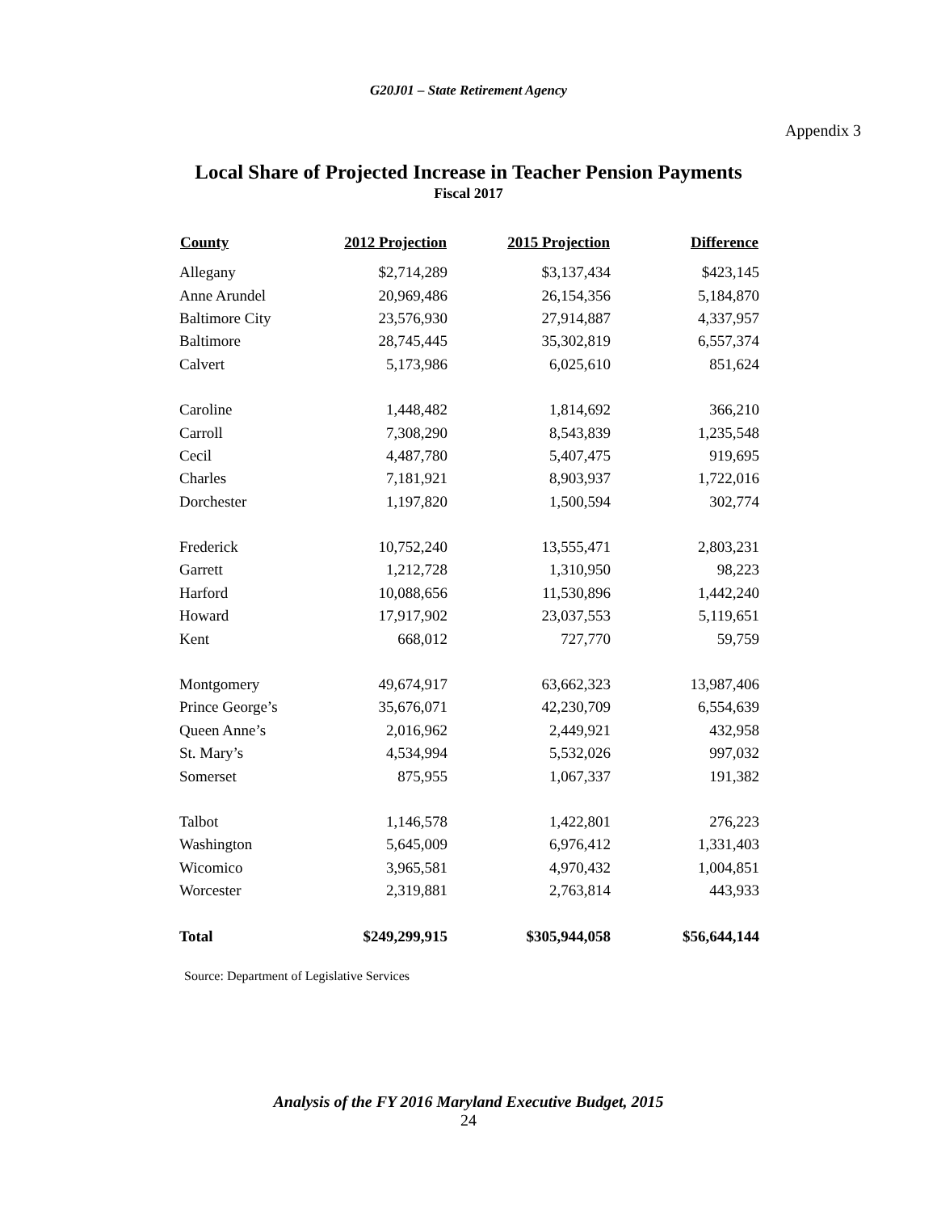G20J01 – State Retirement Agency
Appendix 3
Local Share of Projected Increase in Teacher Pension Payments
Fiscal 2017
| County | 2012 Projection | 2015 Projection | Difference |
| --- | --- | --- | --- |
| Allegany | $2,714,289 | $3,137,434 | $423,145 |
| Anne Arundel | 20,969,486 | 26,154,356 | 5,184,870 |
| Baltimore City | 23,576,930 | 27,914,887 | 4,337,957 |
| Baltimore | 28,745,445 | 35,302,819 | 6,557,374 |
| Calvert | 5,173,986 | 6,025,610 | 851,624 |
| Caroline | 1,448,482 | 1,814,692 | 366,210 |
| Carroll | 7,308,290 | 8,543,839 | 1,235,548 |
| Cecil | 4,487,780 | 5,407,475 | 919,695 |
| Charles | 7,181,921 | 8,903,937 | 1,722,016 |
| Dorchester | 1,197,820 | 1,500,594 | 302,774 |
| Frederick | 10,752,240 | 13,555,471 | 2,803,231 |
| Garrett | 1,212,728 | 1,310,950 | 98,223 |
| Harford | 10,088,656 | 11,530,896 | 1,442,240 |
| Howard | 17,917,902 | 23,037,553 | 5,119,651 |
| Kent | 668,012 | 727,770 | 59,759 |
| Montgomery | 49,674,917 | 63,662,323 | 13,987,406 |
| Prince George’s | 35,676,071 | 42,230,709 | 6,554,639 |
| Queen Anne’s | 2,016,962 | 2,449,921 | 432,958 |
| St. Mary’s | 4,534,994 | 5,532,026 | 997,032 |
| Somerset | 875,955 | 1,067,337 | 191,382 |
| Talbot | 1,146,578 | 1,422,801 | 276,223 |
| Washington | 5,645,009 | 6,976,412 | 1,331,403 |
| Wicomico | 3,965,581 | 4,970,432 | 1,004,851 |
| Worcester | 2,319,881 | 2,763,814 | 443,933 |
| Total | $249,299,915 | $305,944,058 | $56,644,144 |
Source: Department of Legislative Services
Analysis of the FY 2016 Maryland Executive Budget, 2015
24